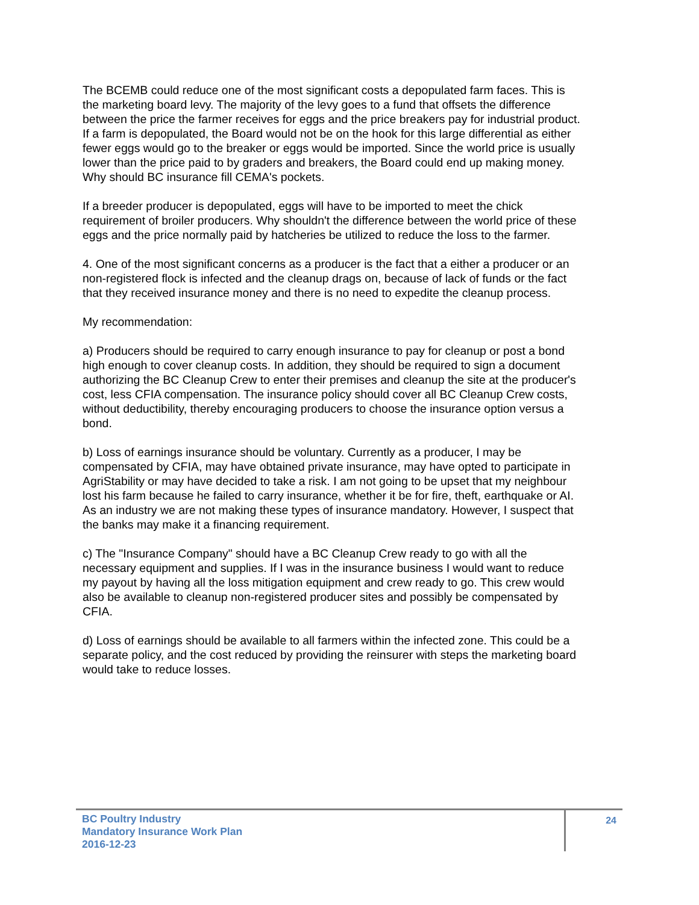The BCEMB could reduce one of the most significant costs a depopulated farm faces. This is the marketing board levy. The majority of the levy goes to a fund that offsets the difference between the price the farmer receives for eggs and the price breakers pay for industrial product. If a farm is depopulated, the Board would not be on the hook for this large differential as either fewer eggs would go to the breaker or eggs would be imported. Since the world price is usually lower than the price paid to by graders and breakers, the Board could end up making money. Why should BC insurance fill CEMA's pockets.
If a breeder producer is depopulated, eggs will have to be imported to meet the chick requirement of broiler producers. Why shouldn't the difference between the world price of these eggs and the price normally paid by hatcheries be utilized to reduce the loss to the farmer.
4. One of the most significant concerns as a producer is the fact that a either a producer or an non-registered flock is infected and the cleanup drags on, because of lack of funds or the fact that they received insurance money and there is no need to expedite the cleanup process.
My recommendation:
a) Producers should be required to carry enough insurance to pay for cleanup or post a bond high enough to cover cleanup costs. In addition, they should be required to sign a document authorizing the BC Cleanup Crew to enter their premises and cleanup the site at the producer's cost, less CFIA compensation. The insurance policy should cover all BC Cleanup Crew costs, without deductibility, thereby encouraging producers to choose the insurance option versus a bond.
b) Loss of earnings insurance should be voluntary. Currently as a producer, I may be compensated by CFIA, may have obtained private insurance, may have opted to participate in AgriStability or may have decided to take a risk. I am not going to be upset that my neighbour lost his farm because he failed to carry insurance, whether it be for fire, theft, earthquake or AI. As an industry we are not making these types of insurance mandatory. However, I suspect that the banks may make it a financing requirement.
c) The "Insurance Company" should have a BC Cleanup Crew ready to go with all the necessary equipment and supplies. If I was in the insurance business I would want to reduce my payout by having all the loss mitigation equipment and crew ready to go. This crew would also be available to cleanup non-registered producer sites and possibly be compensated by CFIA.
d) Loss of earnings should be available to all farmers within the infected zone. This could be a separate policy, and the cost reduced by providing the reinsurer with steps the marketing board would take to reduce losses.
BC Poultry Industry
Mandatory Insurance Work Plan
2016-12-23
24